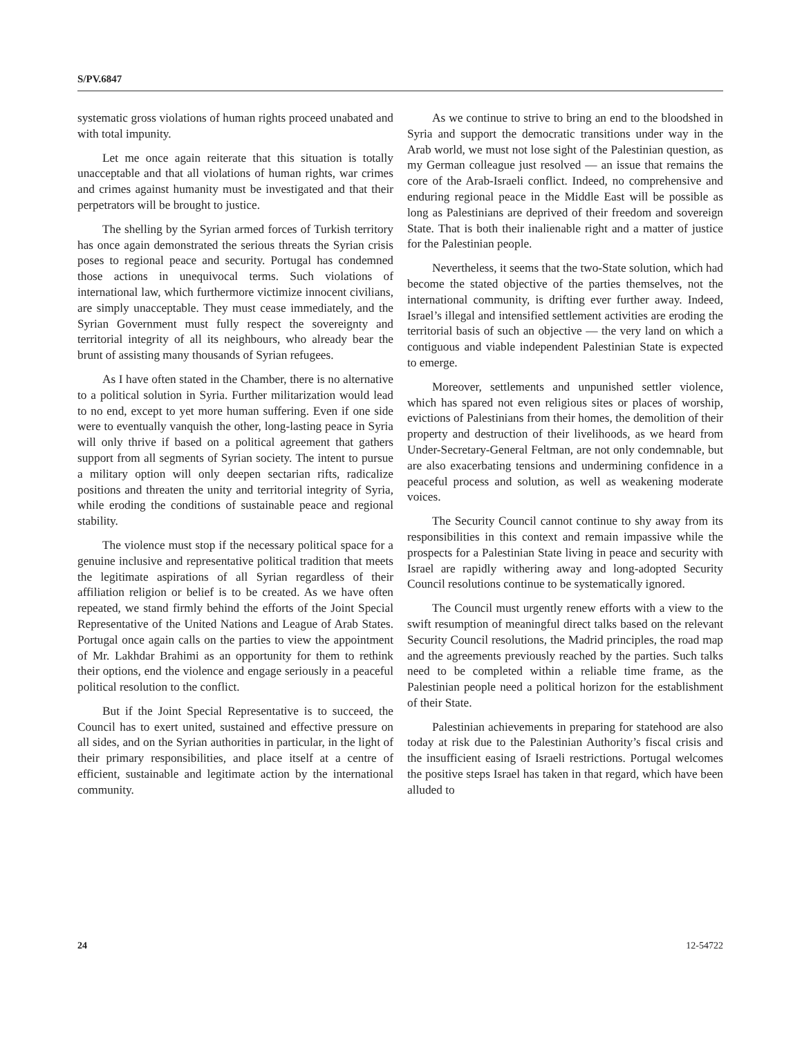S/PV.6847
systematic gross violations of human rights proceed unabated and with total impunity.
Let me once again reiterate that this situation is totally unacceptable and that all violations of human rights, war crimes and crimes against humanity must be investigated and that their perpetrators will be brought to justice.
The shelling by the Syrian armed forces of Turkish territory has once again demonstrated the serious threats the Syrian crisis poses to regional peace and security. Portugal has condemned those actions in unequivocal terms. Such violations of international law, which furthermore victimize innocent civilians, are simply unacceptable. They must cease immediately, and the Syrian Government must fully respect the sovereignty and territorial integrity of all its neighbours, who already bear the brunt of assisting many thousands of Syrian refugees.
As I have often stated in the Chamber, there is no alternative to a political solution in Syria. Further militarization would lead to no end, except to yet more human suffering. Even if one side were to eventually vanquish the other, long-lasting peace in Syria will only thrive if based on a political agreement that gathers support from all segments of Syrian society. The intent to pursue a military option will only deepen sectarian rifts, radicalize positions and threaten the unity and territorial integrity of Syria, while eroding the conditions of sustainable peace and regional stability.
The violence must stop if the necessary political space for a genuine inclusive and representative political tradition that meets the legitimate aspirations of all Syrian regardless of their affiliation religion or belief is to be created. As we have often repeated, we stand firmly behind the efforts of the Joint Special Representative of the United Nations and League of Arab States. Portugal once again calls on the parties to view the appointment of Mr. Lakhdar Brahimi as an opportunity for them to rethink their options, end the violence and engage seriously in a peaceful political resolution to the conflict.
But if the Joint Special Representative is to succeed, the Council has to exert united, sustained and effective pressure on all sides, and on the Syrian authorities in particular, in the light of their primary responsibilities, and place itself at a centre of efficient, sustainable and legitimate action by the international community.
As we continue to strive to bring an end to the bloodshed in Syria and support the democratic transitions under way in the Arab world, we must not lose sight of the Palestinian question, as my German colleague just resolved — an issue that remains the core of the Arab-Israeli conflict. Indeed, no comprehensive and enduring regional peace in the Middle East will be possible as long as Palestinians are deprived of their freedom and sovereign State. That is both their inalienable right and a matter of justice for the Palestinian people.
Nevertheless, it seems that the two-State solution, which had become the stated objective of the parties themselves, not the international community, is drifting ever further away. Indeed, Israel’s illegal and intensified settlement activities are eroding the territorial basis of such an objective — the very land on which a contiguous and viable independent Palestinian State is expected to emerge.
Moreover, settlements and unpunished settler violence, which has spared not even religious sites or places of worship, evictions of Palestinians from their homes, the demolition of their property and destruction of their livelihoods, as we heard from Under-Secretary-General Feltman, are not only condemnable, but are also exacerbating tensions and undermining confidence in a peaceful process and solution, as well as weakening moderate voices.
The Security Council cannot continue to shy away from its responsibilities in this context and remain impassive while the prospects for a Palestinian State living in peace and security with Israel are rapidly withering away and long-adopted Security Council resolutions continue to be systematically ignored.
The Council must urgently renew efforts with a view to the swift resumption of meaningful direct talks based on the relevant Security Council resolutions, the Madrid principles, the road map and the agreements previously reached by the parties. Such talks need to be completed within a reliable time frame, as the Palestinian people need a political horizon for the establishment of their State.
Palestinian achievements in preparing for statehood are also today at risk due to the Palestinian Authority’s fiscal crisis and the insufficient easing of Israeli restrictions. Portugal welcomes the positive steps Israel has taken in that regard, which have been alluded to
24 12-54722